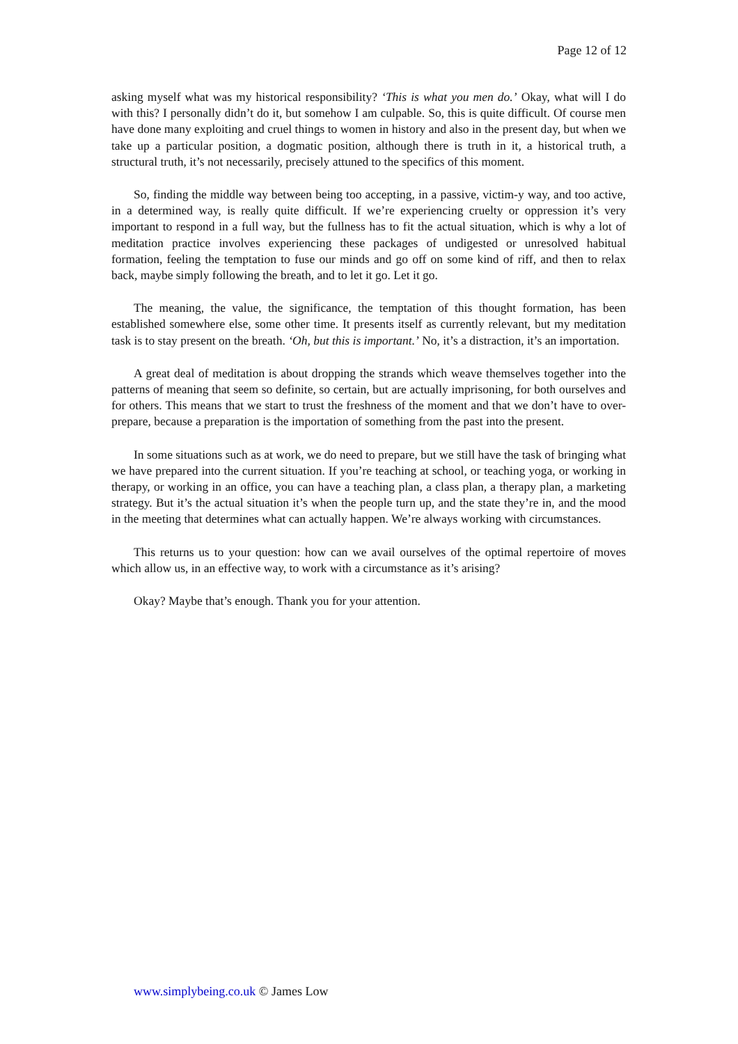Page 12 of 12
asking myself what was my historical responsibility? ‘This is what you men do.’ Okay, what will I do with this? I personally didn’t do it, but somehow I am culpable. So, this is quite difficult. Of course men have done many exploiting and cruel things to women in history and also in the present day, but when we take up a particular position, a dogmatic position, although there is truth in it, a historical truth, a structural truth, it’s not necessarily, precisely attuned to the specifics of this moment.
So, finding the middle way between being too accepting, in a passive, victim-y way, and too active, in a determined way, is really quite difficult. If we’re experiencing cruelty or oppression it’s very important to respond in a full way, but the fullness has to fit the actual situation, which is why a lot of meditation practice involves experiencing these packages of undigested or unresolved habitual formation, feeling the temptation to fuse our minds and go off on some kind of riff, and then to relax back, maybe simply following the breath, and to let it go. Let it go.
The meaning, the value, the significance, the temptation of this thought formation, has been established somewhere else, some other time. It presents itself as currently relevant, but my meditation task is to stay present on the breath. ‘Oh, but this is important.’ No, it’s a distraction, it’s an importation.
A great deal of meditation is about dropping the strands which weave themselves together into the patterns of meaning that seem so definite, so certain, but are actually imprisoning, for both ourselves and for others. This means that we start to trust the freshness of the moment and that we don’t have to over-prepare, because a preparation is the importation of something from the past into the present.
In some situations such as at work, we do need to prepare, but we still have the task of bringing what we have prepared into the current situation. If you’re teaching at school, or teaching yoga, or working in therapy, or working in an office, you can have a teaching plan, a class plan, a therapy plan, a marketing strategy. But it’s the actual situation it’s when the people turn up, and the state they’re in, and the mood in the meeting that determines what can actually happen. We’re always working with circumstances.
This returns us to your question: how can we avail ourselves of the optimal repertoire of moves which allow us, in an effective way, to work with a circumstance as it’s arising?
Okay? Maybe that’s enough. Thank you for your attention.
www.simplybeing.co.uk © James Low